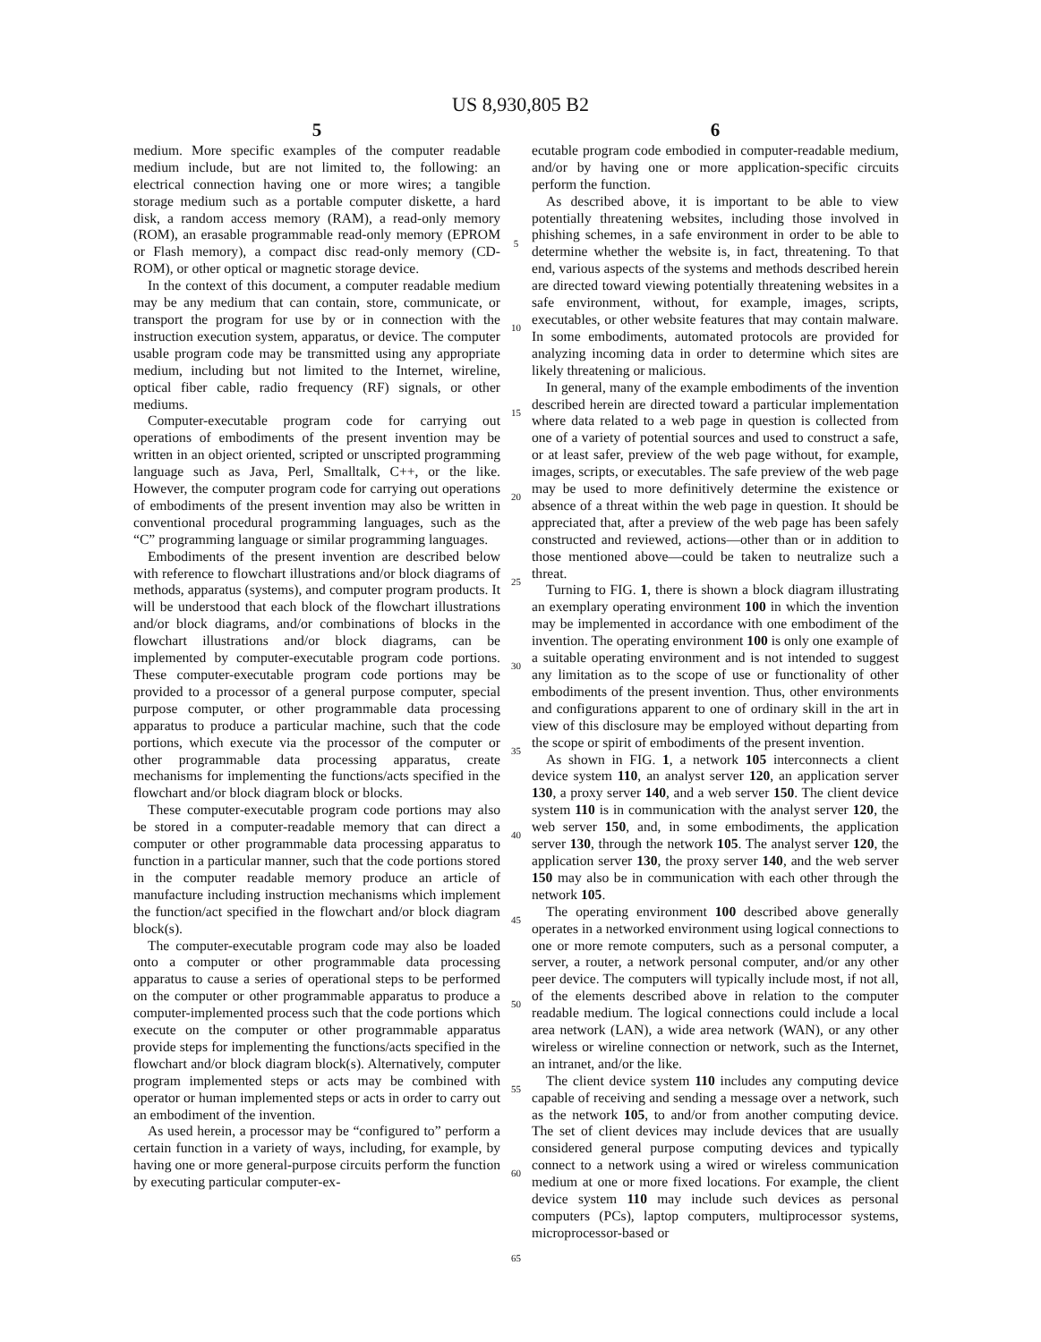US 8,930,805 B2
5
medium. More specific examples of the computer readable medium include, but are not limited to, the following: an electrical connection having one or more wires; a tangible storage medium such as a portable computer diskette, a hard disk, a random access memory (RAM), a read-only memory (ROM), an erasable programmable read-only memory (EPROM or Flash memory), a compact disc read-only memory (CD-ROM), or other optical or magnetic storage device.
In the context of this document, a computer readable medium may be any medium that can contain, store, communicate, or transport the program for use by or in connection with the instruction execution system, apparatus, or device. The computer usable program code may be transmitted using any appropriate medium, including but not limited to the Internet, wireline, optical fiber cable, radio frequency (RF) signals, or other mediums.
Computer-executable program code for carrying out operations of embodiments of the present invention may be written in an object oriented, scripted or unscripted programming language such as Java, Perl, Smalltalk, C++, or the like. However, the computer program code for carrying out operations of embodiments of the present invention may also be written in conventional procedural programming languages, such as the “C” programming language or similar programming languages.
Embodiments of the present invention are described below with reference to flowchart illustrations and/or block diagrams of methods, apparatus (systems), and computer program products. It will be understood that each block of the flowchart illustrations and/or block diagrams, and/or combinations of blocks in the flowchart illustrations and/or block diagrams, can be implemented by computer-executable program code portions. These computer-executable program code portions may be provided to a processor of a general purpose computer, special purpose computer, or other programmable data processing apparatus to produce a particular machine, such that the code portions, which execute via the processor of the computer or other programmable data processing apparatus, create mechanisms for implementing the functions/acts specified in the flowchart and/or block diagram block or blocks.
These computer-executable program code portions may also be stored in a computer-readable memory that can direct a computer or other programmable data processing apparatus to function in a particular manner, such that the code portions stored in the computer readable memory produce an article of manufacture including instruction mechanisms which implement the function/act specified in the flowchart and/or block diagram block(s).
The computer-executable program code may also be loaded onto a computer or other programmable data processing apparatus to cause a series of operational steps to be performed on the computer or other programmable apparatus to produce a computer-implemented process such that the code portions which execute on the computer or other programmable apparatus provide steps for implementing the functions/acts specified in the flowchart and/or block diagram block(s). Alternatively, computer program implemented steps or acts may be combined with operator or human implemented steps or acts in order to carry out an embodiment of the invention.
As used herein, a processor may be “configured to” perform a certain function in a variety of ways, including, for example, by having one or more general-purpose circuits perform the function by executing particular computer-ex-
5
10
15
20
25
30
35
40
45
50
55
60
65
6
ecutable program code embodied in computer-readable medium, and/or by having one or more application-specific circuits perform the function.
As described above, it is important to be able to view potentially threatening websites, including those involved in phishing schemes, in a safe environment in order to be able to determine whether the website is, in fact, threatening. To that end, various aspects of the systems and methods described herein are directed toward viewing potentially threatening websites in a safe environment, without, for example, images, scripts, executables, or other website features that may contain malware. In some embodiments, automated protocols are provided for analyzing incoming data in order to determine which sites are likely threatening or malicious.
In general, many of the example embodiments of the invention described herein are directed toward a particular implementation where data related to a web page in question is collected from one of a variety of potential sources and used to construct a safe, or at least safer, preview of the web page without, for example, images, scripts, or executables. The safe preview of the web page may be used to more definitively determine the existence or absence of a threat within the web page in question. It should be appreciated that, after a preview of the web page has been safely constructed and reviewed, actions—other than or in addition to those mentioned above—could be taken to neutralize such a threat.
Turning to FIG. 1, there is shown a block diagram illustrating an exemplary operating environment 100 in which the invention may be implemented in accordance with one embodiment of the invention. The operating environment 100 is only one example of a suitable operating environment and is not intended to suggest any limitation as to the scope of use or functionality of other embodiments of the present invention. Thus, other environments and configurations apparent to one of ordinary skill in the art in view of this disclosure may be employed without departing from the scope or spirit of embodiments of the present invention.
As shown in FIG. 1, a network 105 interconnects a client device system 110, an analyst server 120, an application server 130, a proxy server 140, and a web server 150. The client device system 110 is in communication with the analyst server 120, the web server 150, and, in some embodiments, the application server 130, through the network 105. The analyst server 120, the application server 130, the proxy server 140, and the web server 150 may also be in communication with each other through the network 105.
The operating environment 100 described above generally operates in a networked environment using logical connections to one or more remote computers, such as a personal computer, a server, a router, a network personal computer, and/or any other peer device. The computers will typically include most, if not all, of the elements described above in relation to the computer readable medium. The logical connections could include a local area network (LAN), a wide area network (WAN), or any other wireless or wireline connection or network, such as the Internet, an intranet, and/or the like.
The client device system 110 includes any computing device capable of receiving and sending a message over a network, such as the network 105, to and/or from another computing device. The set of client devices may include devices that are usually considered general purpose computing devices and typically connect to a network using a wired or wireless communication medium at one or more fixed locations. For example, the client device system 110 may include such devices as personal computers (PCs), laptop computers, multiprocessor systems, microprocessor-based or